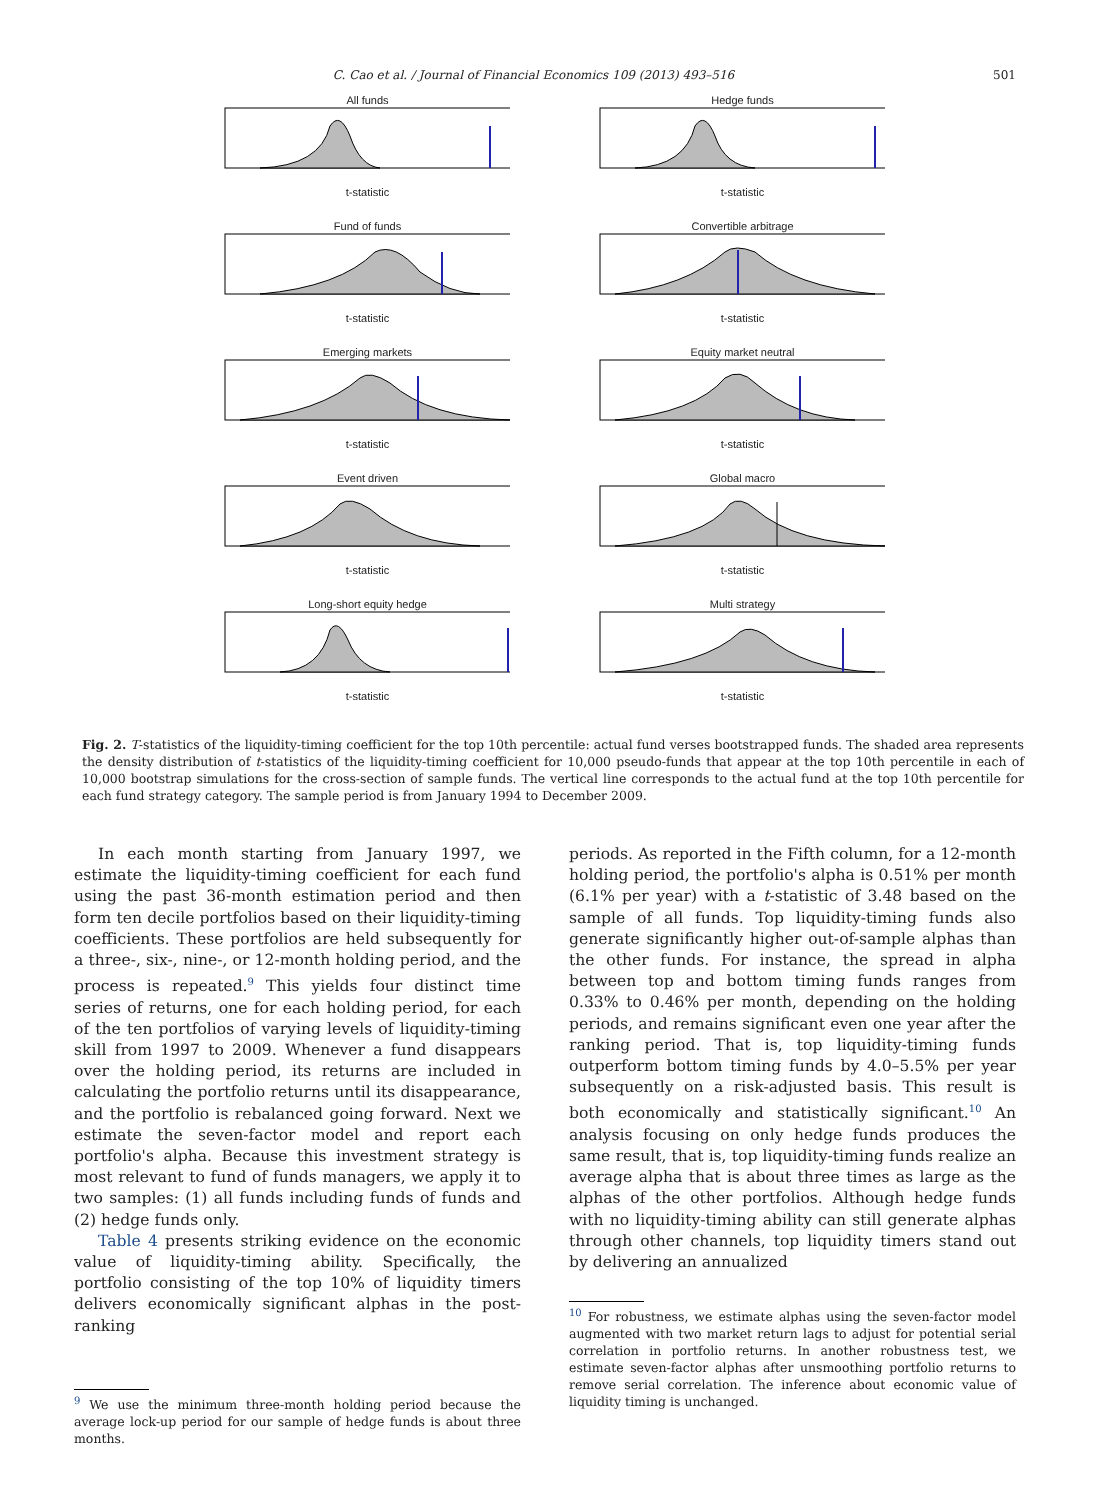C. Cao et al. / Journal of Financial Economics 109 (2013) 493–516 501
All fundst-statistic
Hedge fundst-statistic
Fund of fundst-statistic
Convertible arbitraget-statistic
Emerging marketst-statistic
Equity market neutralt-statistic
Event drivent-statistic
Global macrot-statistic
Long-short equity hedget-statistic
Multi strategyt-statistic
Fig. 2. T-statistics of the liquidity-timing coefficient for the top 10th percentile: actual fund verses bootstrapped funds. The shaded area represents the density distribution of t-statistics of the liquidity-timing coefficient for 10,000 pseudo-funds that appear at the top 10th percentile in each of 10,000 bootstrap simulations for the cross-section of sample funds. The vertical line corresponds to the actual fund at the top 10th percentile for each fund strategy category. The sample period is from January 1994 to December 2009.
In each month starting from January 1997, we estimate the liquidity-timing coefficient for each fund using the past 36-month estimation period and then form ten decile portfolios based on their liquidity-timing coefficients. These portfolios are held subsequently for a three-, six-, nine-, or 12-month holding period, and the process is repeated.<sup>9</sup> This yields four distinct time series of returns, one for each holding period, for each of the ten portfolios of varying levels of liquidity-timing skill from 1997 to 2009. Whenever a fund disappears over the holding period, its returns are included in calculating the portfolio returns until its disappearance, and the portfolio is rebalanced going forward. Next we estimate the seven-factor model and report each portfolio's alpha. Because this investment strategy is most relevant to fund of funds managers, we apply it to two samples: (1) all funds including funds of funds and (2) hedge funds only.
Table 4 presents striking evidence on the economic value of liquidity-timing ability. Specifically, the portfolio consisting of the top 10% of liquidity timers delivers economically significant alphas in the post-ranking
<sup>9</sup> We use the minimum three-month holding period because the average lock-up period for our sample of hedge funds is about three months.
periods. As reported in the Fifth column, for a 12-month holding period, the portfolio's alpha is 0.51% per month (6.1% per year) with a t-statistic of 3.48 based on the sample of all funds. Top liquidity-timing funds also generate significantly higher out-of-sample alphas than the other funds. For instance, the spread in alpha between top and bottom timing funds ranges from 0.33% to 0.46% per month, depending on the holding periods, and remains significant even one year after the ranking period. That is, top liquidity-timing funds outperform bottom timing funds by 4.0–5.5% per year subsequently on a risk-adjusted basis. This result is both economically and statistically significant.<sup>10</sup> An analysis focusing on only hedge funds produces the same result, that is, top liquidity-timing funds realize an average alpha that is about three times as large as the alphas of the other portfolios. Although hedge funds with no liquidity-timing ability can still generate alphas through other channels, top liquidity timers stand out by delivering an annualized
<sup>10</sup> For robustness, we estimate alphas using the seven-factor model augmented with two market return lags to adjust for potential serial correlation in portfolio returns. In another robustness test, we estimate seven-factor alphas after unsmoothing portfolio returns to remove serial correlation. The inference about economic value of liquidity timing is unchanged.